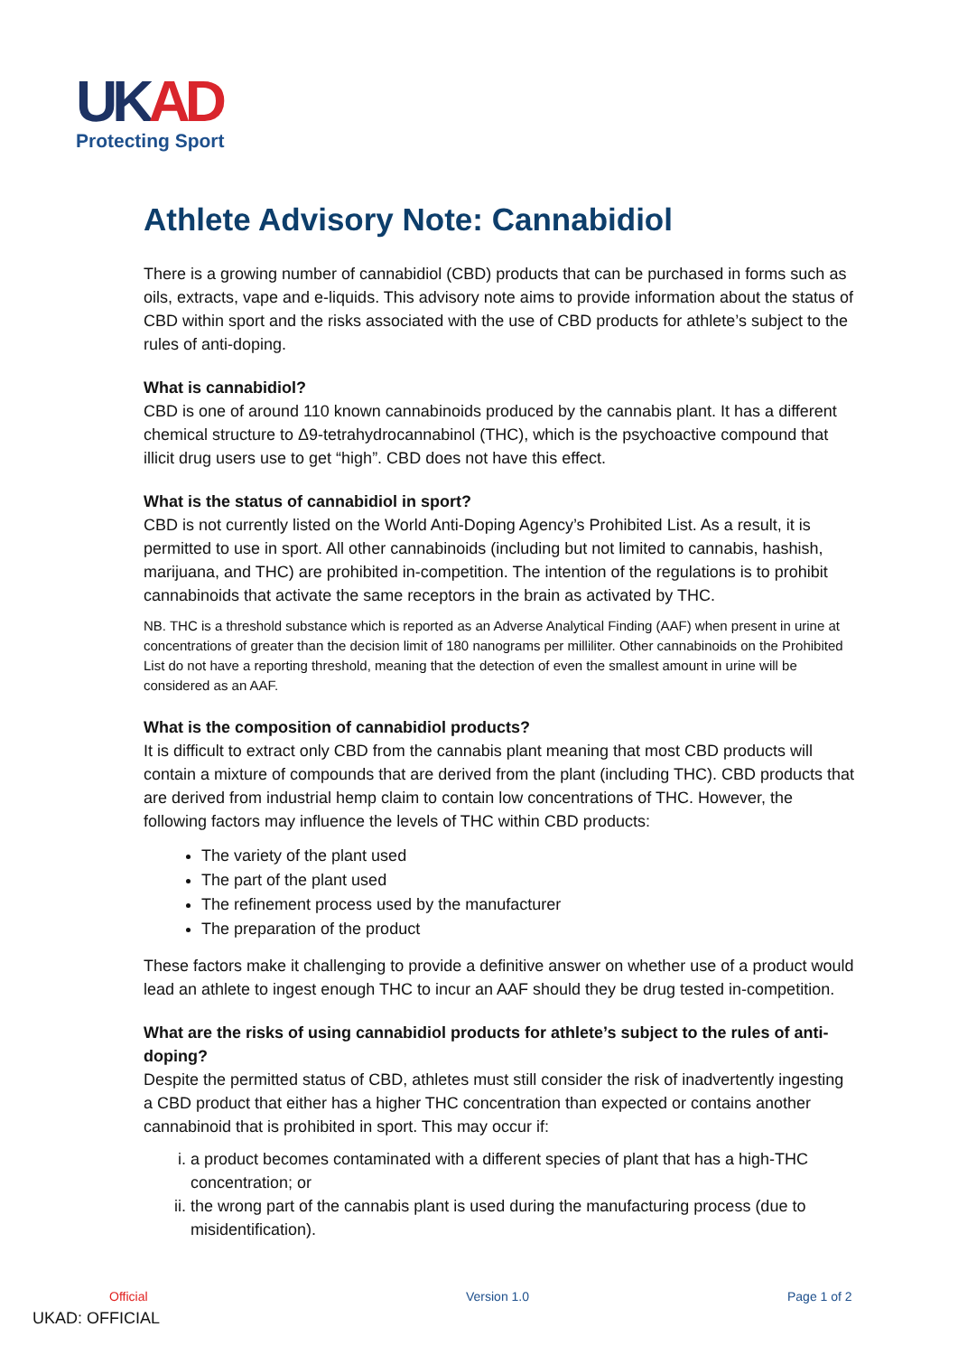UKAD
Protecting Sport
Athlete Advisory Note: Cannabidiol
There is a growing number of cannabidiol (CBD) products that can be purchased in forms such as oils, extracts, vape and e-liquids. This advisory note aims to provide information about the status of CBD within sport and the risks associated with the use of CBD products for athlete’s subject to the rules of anti-doping.
What is cannabidiol?
CBD is one of around 110 known cannabinoids produced by the cannabis plant. It has a different chemical structure to Δ9-tetrahydrocannabinol (THC), which is the psychoactive compound that illicit drug users use to get “high”. CBD does not have this effect.
What is the status of cannabidiol in sport?
CBD is not currently listed on the World Anti-Doping Agency’s Prohibited List. As a result, it is permitted to use in sport. All other cannabinoids (including but not limited to cannabis, hashish, marijuana, and THC) are prohibited in-competition. The intention of the regulations is to prohibit cannabinoids that activate the same receptors in the brain as activated by THC.
NB. THC is a threshold substance which is reported as an Adverse Analytical Finding (AAF) when present in urine at concentrations of greater than the decision limit of 180 nanograms per milliliter. Other cannabinoids on the Prohibited List do not have a reporting threshold, meaning that the detection of even the smallest amount in urine will be considered as an AAF.
What is the composition of cannabidiol products?
It is difficult to extract only CBD from the cannabis plant meaning that most CBD products will contain a mixture of compounds that are derived from the plant (including THC). CBD products that are derived from industrial hemp claim to contain low concentrations of THC. However, the following factors may influence the levels of THC within CBD products:
The variety of the plant used
The part of the plant used
The refinement process used by the manufacturer
The preparation of the product
These factors make it challenging to provide a definitive answer on whether use of a product would lead an athlete to ingest enough THC to incur an AAF should they be drug tested in-competition.
What are the risks of using cannabidiol products for athlete’s subject to the rules of anti-doping?
Despite the permitted status of CBD, athletes must still consider the risk of inadvertently ingesting a CBD product that either has a higher THC concentration than expected or contains another cannabinoid that is prohibited in sport. This may occur if:
i. a product becomes contaminated with a different species of plant that has a high-THC concentration; or
ii. the wrong part of the cannabis plant is used during the manufacturing process (due to misidentification).
Official Version 1.0 Page 1 of 2
UKAD: OFFICIAL